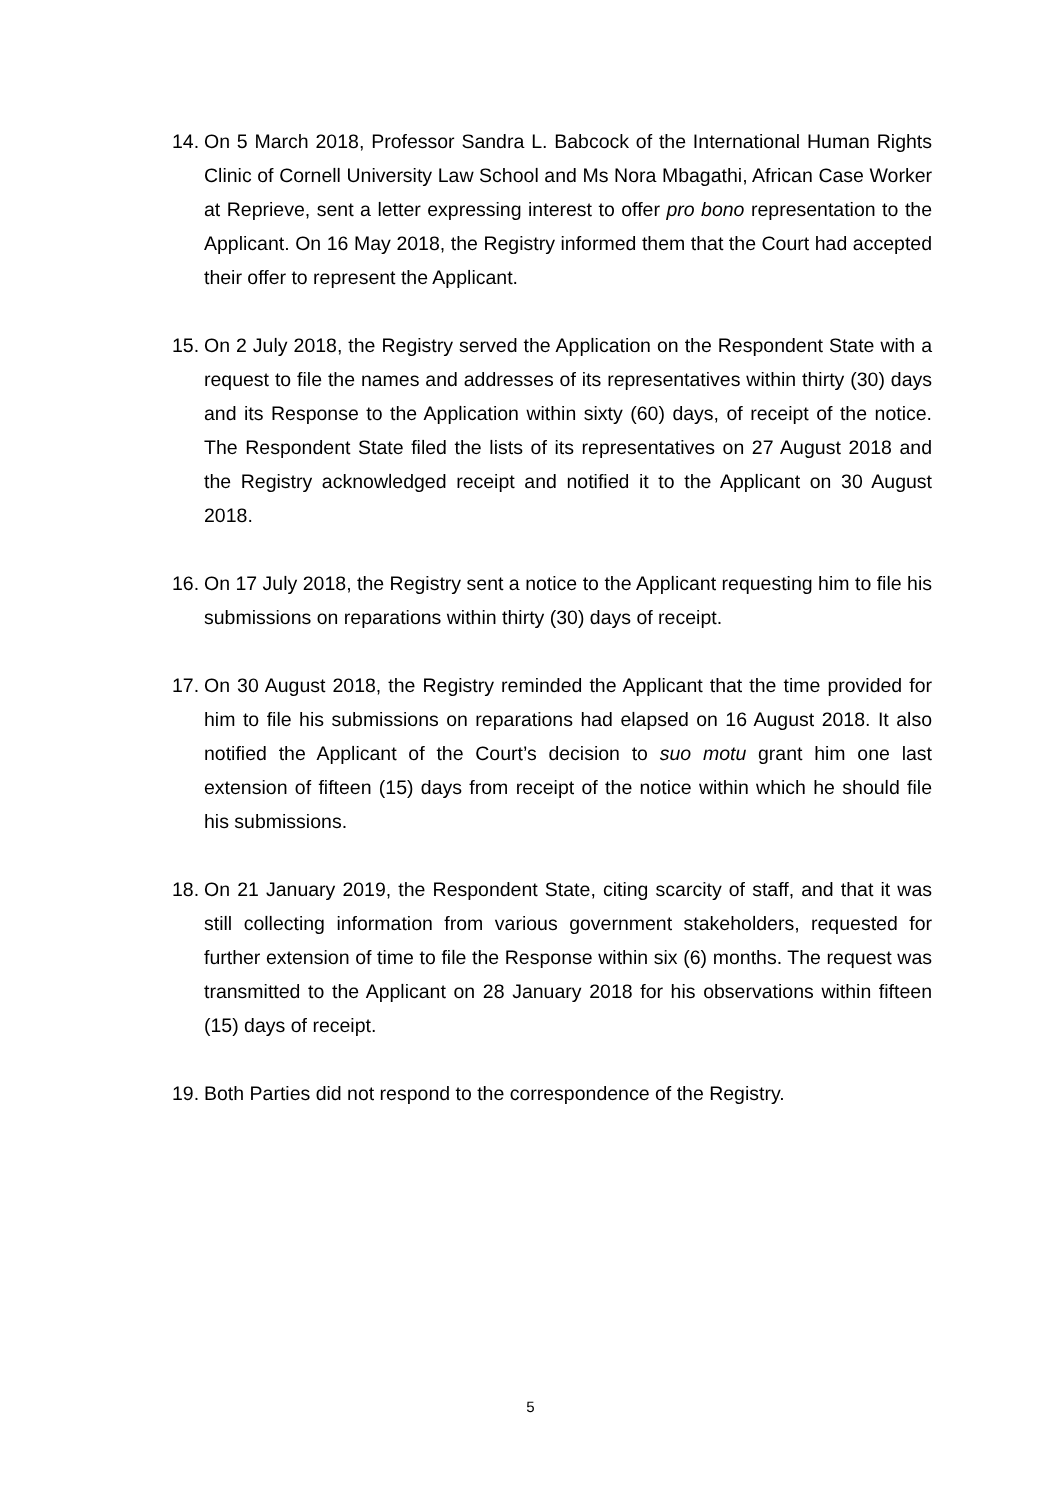14. On 5 March 2018, Professor Sandra L. Babcock of the International Human Rights Clinic of Cornell University Law School and Ms Nora Mbagathi, African Case Worker at Reprieve, sent a letter expressing interest to offer pro bono representation to the Applicant. On 16 May 2018, the Registry informed them that the Court had accepted their offer to represent the Applicant.
15. On 2 July 2018, the Registry served the Application on the Respondent State with a request to file the names and addresses of its representatives within thirty (30) days and its Response to the Application within sixty (60) days, of receipt of the notice. The Respondent State filed the lists of its representatives on 27 August 2018 and the Registry acknowledged receipt and notified it to the Applicant on 30 August 2018.
16. On 17 July 2018, the Registry sent a notice to the Applicant requesting him to file his submissions on reparations within thirty (30) days of receipt.
17. On 30 August 2018, the Registry reminded the Applicant that the time provided for him to file his submissions on reparations had elapsed on 16 August 2018. It also notified the Applicant of the Court’s decision to suo motu grant him one last extension of fifteen (15) days from receipt of the notice within which he should file his submissions.
18. On 21 January 2019, the Respondent State, citing scarcity of staff, and that it was still collecting information from various government stakeholders, requested for further extension of time to file the Response within six (6) months. The request was transmitted to the Applicant on 28 January 2018 for his observations within fifteen (15) days of receipt.
19. Both Parties did not respond to the correspondence of the Registry.
5